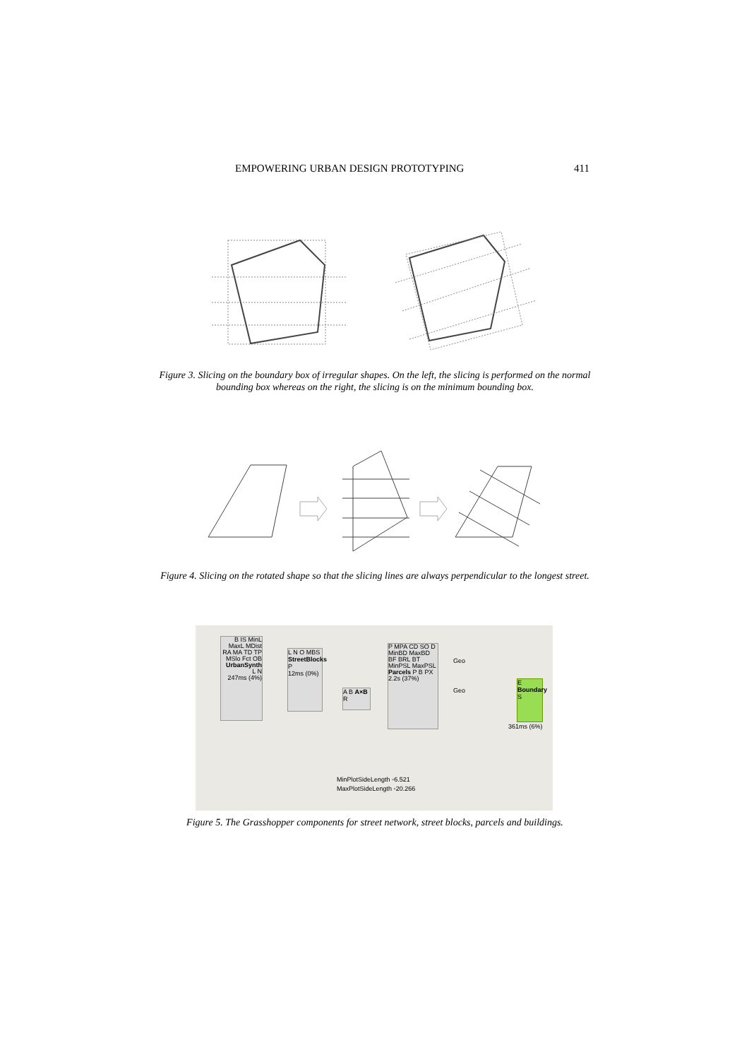EMPOWERING URBAN DESIGN PROTOTYPING 411
Figure 3. Slicing on the boundary box of irregular shapes. On the left, the slicing is performed on the normal bounding box whereas on the right, the slicing is on the minimum bounding box.
Figure 4. Slicing on the rotated shape so that the slicing lines are always perpendicular to the longest street.
B IS MinL MaxL MDist RA MA TD TP MSlo Fct OB UrbanSynth L N
247ms (4%)
L N O MBS StreetBlocks P
12ms (0%)
A B A×B R
P MPA CD SO D MinBD MaxBD BF BRL BT MinPSL MaxPSL Parcels P B PX
2.2s (37%)
Geo
Geo
E Boundary S
361ms (6%)
MinPlotSideLength ◦6.521
MaxPlotSideLength ◦20.266
Figure 5. The Grasshopper components for street network, street blocks, parcels and buildings.